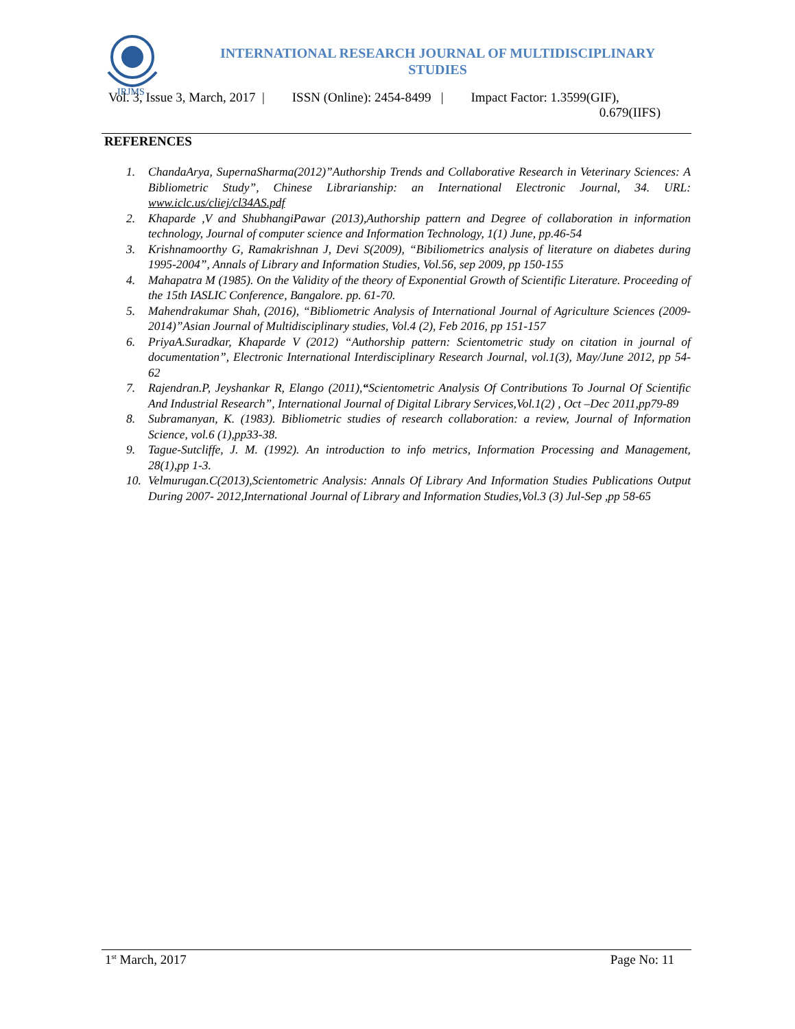IRJMS
INTERNATIONAL RESEARCH JOURNAL OF MULTIDISCIPLINARY
STUDIES
Vol. 3, Issue 3, March, 2017 | ISSN (Online): 2454-8499 | Impact Factor: 1.3599(GIF),
0.679(IIFS)
REFERENCES
1. ChandaArya, SupernaSharma(2012)”Authorship Trends and Collaborative Research in Veterinary Sciences: A Bibliometric Study”, Chinese Librarianship: an International Electronic Journal, 34. URL: www.iclc.us/cliej/cl34AS.pdf
2. Khaparde ,V and ShubhangiPawar (2013),Authorship pattern and Degree of collaboration in information technology, Journal of computer science and Information Technology, 1(1) June, pp.46-54
3. Krishnamoorthy G, Ramakrishnan J, Devi S(2009), “Bibiliometrics analysis of literature on diabetes during 1995-2004”, Annals of Library and Information Studies, Vol.56, sep 2009, pp 150-155
4. Mahapatra M (1985). On the Validity of the theory of Exponential Growth of Scientific Literature. Proceeding of the 15th IASLIC Conference, Bangalore. pp. 61-70.
5. Mahendrakumar Shah, (2016), “Bibliometric Analysis of International Journal of Agriculture Sciences (2009-2014)”Asian Journal of Multidisciplinary studies, Vol.4 (2), Feb 2016, pp 151-157
6. PriyaA.Suradkar, Khaparde V (2012) “Authorship pattern: Scientometric study on citation in journal of documentation”, Electronic International Interdisciplinary Research Journal, vol.1(3), May/June 2012, pp 54-62
7. Rajendran.P, Jeyshankar R, Elango (2011),“Scientometric Analysis Of Contributions To Journal Of Scientific And Industrial Research”, International Journal of Digital Library Services,Vol.1(2) , Oct –Dec 2011,pp79-89
8. Subramanyan, K. (1983). Bibliometric studies of research collaboration: a review, Journal of Information Science, vol.6 (1),pp33-38.
9. Tague-Sutcliffe, J. M. (1992). An introduction to info metrics, Information Processing and Management, 28(1),pp 1-3.
10. Velmurugan.C(2013),Scientometric Analysis: Annals Of Library And Information Studies Publications Output During 2007- 2012,International Journal of Library and Information Studies,Vol.3 (3) Jul-Sep ,pp 58-65
1<sup>st</sup> March, 2017 Page No: 11